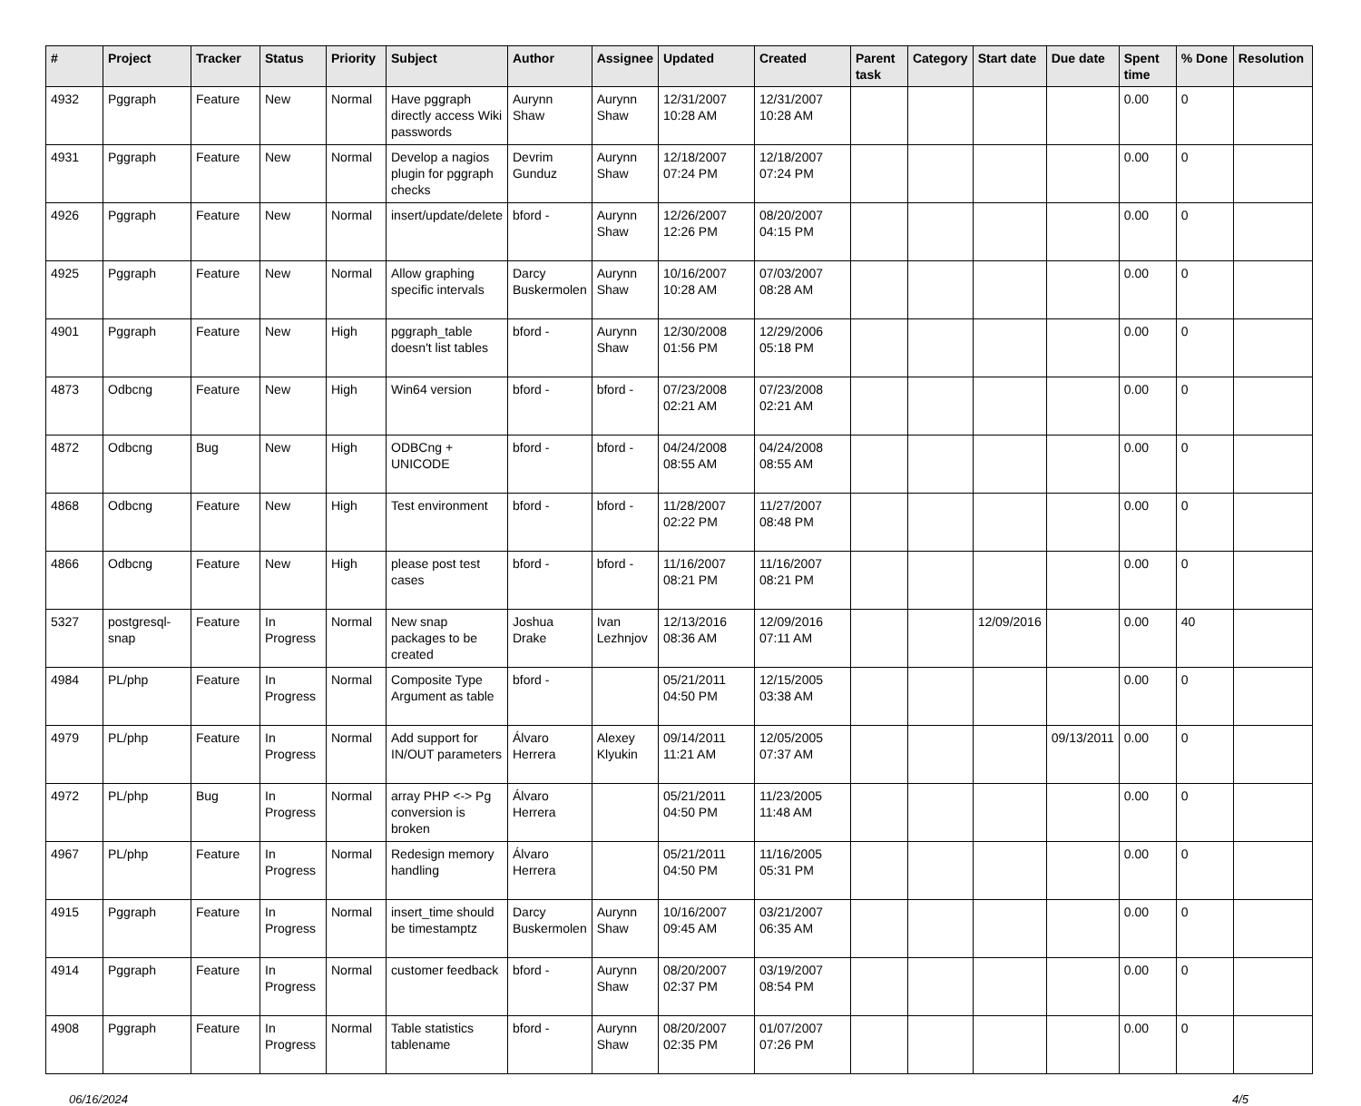| # | Project | Tracker | Status | Priority | Subject | Author | Assignee | Updated | Created | Parent task | Category | Start date | Due date | Spent time | % Done | Resolution |
| --- | --- | --- | --- | --- | --- | --- | --- | --- | --- | --- | --- | --- | --- | --- | --- | --- |
| 4932 | Pggraph | Feature | New | Normal | Have pggraph directly access Wiki passwords | Aurynn Shaw | Aurynn Shaw | 12/31/2007 10:28 AM | 12/31/2007 10:28 AM | | | | | 0.00 | 0 | |
| 4931 | Pggraph | Feature | New | Normal | Develop a nagios plugin for pggraph checks | Devrim Gunduz | Aurynn Shaw | 12/18/2007 07:24 PM | 12/18/2007 07:24 PM | | | | | 0.00 | 0 | |
| 4926 | Pggraph | Feature | New | Normal | insert/update/delete | bford - | Aurynn Shaw | 12/26/2007 12:26 PM | 08/20/2007 04:15 PM | | | | | 0.00 | 0 | |
| 4925 | Pggraph | Feature | New | Normal | Allow graphing specific intervals | Darcy Buskermolen | Aurynn Shaw | 10/16/2007 10:28 AM | 07/03/2007 08:28 AM | | | | | 0.00 | 0 | |
| 4901 | Pggraph | Feature | New | High | pggraph_table doesn't list tables | bford - | Aurynn Shaw | 12/30/2008 01:56 PM | 12/29/2006 05:18 PM | | | | | 0.00 | 0 | |
| 4873 | Odbcng | Feature | New | High | Win64 version | bford - | bford - | 07/23/2008 02:21 AM | 07/23/2008 02:21 AM | | | | | 0.00 | 0 | |
| 4872 | Odbcng | Bug | New | High | ODBCng + UNICODE | bford - | bford - | 04/24/2008 08:55 AM | 04/24/2008 08:55 AM | | | | | 0.00 | 0 | |
| 4868 | Odbcng | Feature | New | High | Test environment | bford - | bford - | 11/28/2007 02:22 PM | 11/27/2007 08:48 PM | | | | | 0.00 | 0 | |
| 4866 | Odbcng | Feature | New | High | please post test cases | bford - | bford - | 11/16/2007 08:21 PM | 11/16/2007 08:21 PM | | | | | 0.00 | 0 | |
| 5327 | postgresql-snap | Feature | In Progress | Normal | New snap packages to be created | Joshua Drake | Ivan Lezhnjov | 12/13/2016 08:36 AM | 12/09/2016 07:11 AM | | | 12/09/2016 | | 0.00 | 40 | |
| 4984 | PL/php | Feature | In Progress | Normal | Composite Type Argument as table | bford - | | 05/21/2011 04:50 PM | 12/15/2005 03:38 AM | | | | | 0.00 | 0 | |
| 4979 | PL/php | Feature | In Progress | Normal | Add support for IN/OUT parameters | Álvaro Herrera | Alexey Klyukin | 09/14/2011 11:21 AM | 12/05/2005 07:37 AM | | | | 09/13/2011 | 0.00 | 0 | |
| 4972 | PL/php | Bug | In Progress | Normal | array PHP <-> Pg conversion is broken | Álvaro Herrera | | 05/21/2011 04:50 PM | 11/23/2005 11:48 AM | | | | | 0.00 | 0 | |
| 4967 | PL/php | Feature | In Progress | Normal | Redesign memory handling | Álvaro Herrera | | 05/21/2011 04:50 PM | 11/16/2005 05:31 PM | | | | | 0.00 | 0 | |
| 4915 | Pggraph | Feature | In Progress | Normal | insert_time should be timestamptz | Darcy Buskermolen | Aurynn Shaw | 10/16/2007 09:45 AM | 03/21/2007 06:35 AM | | | | | 0.00 | 0 | |
| 4914 | Pggraph | Feature | In Progress | Normal | customer feedback | bford - | Aurynn Shaw | 08/20/2007 02:37 PM | 03/19/2007 08:54 PM | | | | | 0.00 | 0 | |
| 4908 | Pggraph | Feature | In Progress | Normal | Table statistics tablename | bford - | Aurynn Shaw | 08/20/2007 02:35 PM | 01/07/2007 07:26 PM | | | | | 0.00 | 0 | |
06/16/2024 4/5